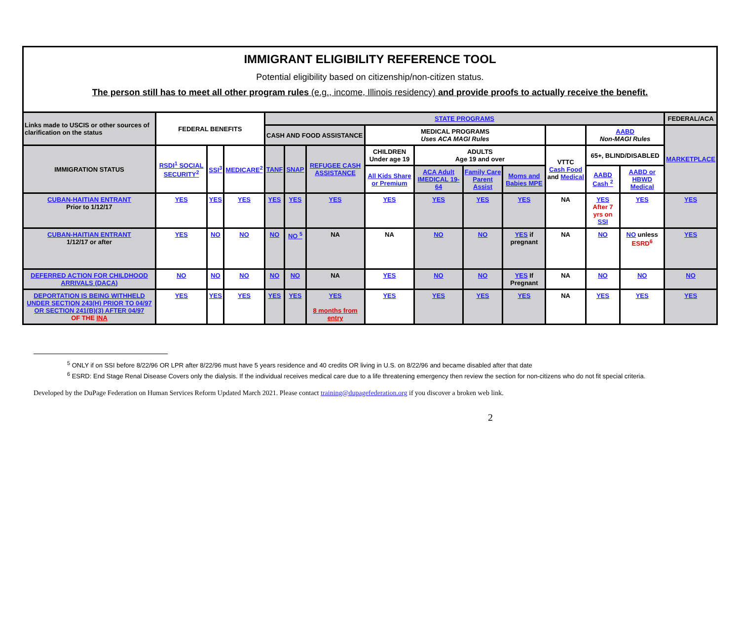IMMIGRANT ELIGIBILITY REFERENCE TOOL
Potential eligibility based on citizenship/non-citizen status.
The person still has to meet all other program rules (e.g., income, Illinois residency) and provide proofs to actually receive the benefit.
| Links made to USCIS or other sources of clarification on the status | FEDERAL BENEFITS | | | STATE PROGRAMS | | | | | | | | | | FEDERAL/ACA |
| --- | --- | --- | --- | --- | --- | --- | --- | --- | --- | --- | --- | --- | --- | --- |
| | | | | CASH AND FOOD ASSISTANCE | | | MEDICAL PROGRAMS Uses ACA MAGI Rules | | | | | AABD Non-MAGI Rules | | MARKETPLACE |
| IMMIGRATION STATUS | RSDI<sup>1</sup> SOCIAL SECURITY<sup>2</sup> | SSI<sup>3</sup> | MEDICARE<sup>2</sup> | TANF | SNAP | REFUGEE CASH ASSISTANCE | CHILDREN Under age 19 | ADULTS Age 19 and over | | | VTTC Cash Food and Medical | 65+, BLIND/DISABLED | | |
| | | | | | | | All Kids Share or Premium | ACA Adult IMEDICAL 19-64 | Family Care Parent Assist | Moms and Babies MPE | | AABD Cash <sup>2</sup> | AABD or HBWD Medical | |
| CUBAN-HAITIAN ENTRANT Prior to 1/12/17 | YES | YES | YES | YES | YES | YES | YES | YES | YES | YES | NA | YES After 7 yrs on SSI | YES | YES |
| CUBAN-HAITIAN ENTRANT 1/12/17 or after | YES | NO | NO | NO | NO <sup>5</sup> | NA | NA | NO | NO | YES if pregnant | NA | NO | NO unless ESRD<sup>6</sup> | YES |
| DEFERRED ACTION FOR CHILDHOOD ARRIVALS (DACA) | NO | NO | NO | NO | NO | NA | YES | NO | NO | YES If Pregnant | NA | NO | NO | NO |
| DEPORTATION IS BEING WITHHELD UNDER SECTION 243(H) PRIOR TO 04/97 OR SECTION 241(B)(3) AFTER 04/97 OF THE INA | YES | YES | YES | YES | YES | YES 8 months from entry | YES | YES | YES | YES | NA | YES | YES | YES |
<sup>5</sup> ONLY if on SSI before 8/22/96 OR LPR after 8/22/96 must have 5 years residence and 40 credits OR living in U.S. on 8/22/96 and became disabled after that date
<sup>6</sup> ESRD: End Stage Renal Disease Covers only the dialysis. If the individual receives medical care due to a life threatening emergency then review the section for non-citizens who do not fit special criteria.
Developed by the DuPage Federation on Human Services Reform Updated March 2021. Please contact training@dupagefederation.org if you discover a broken web link.
2